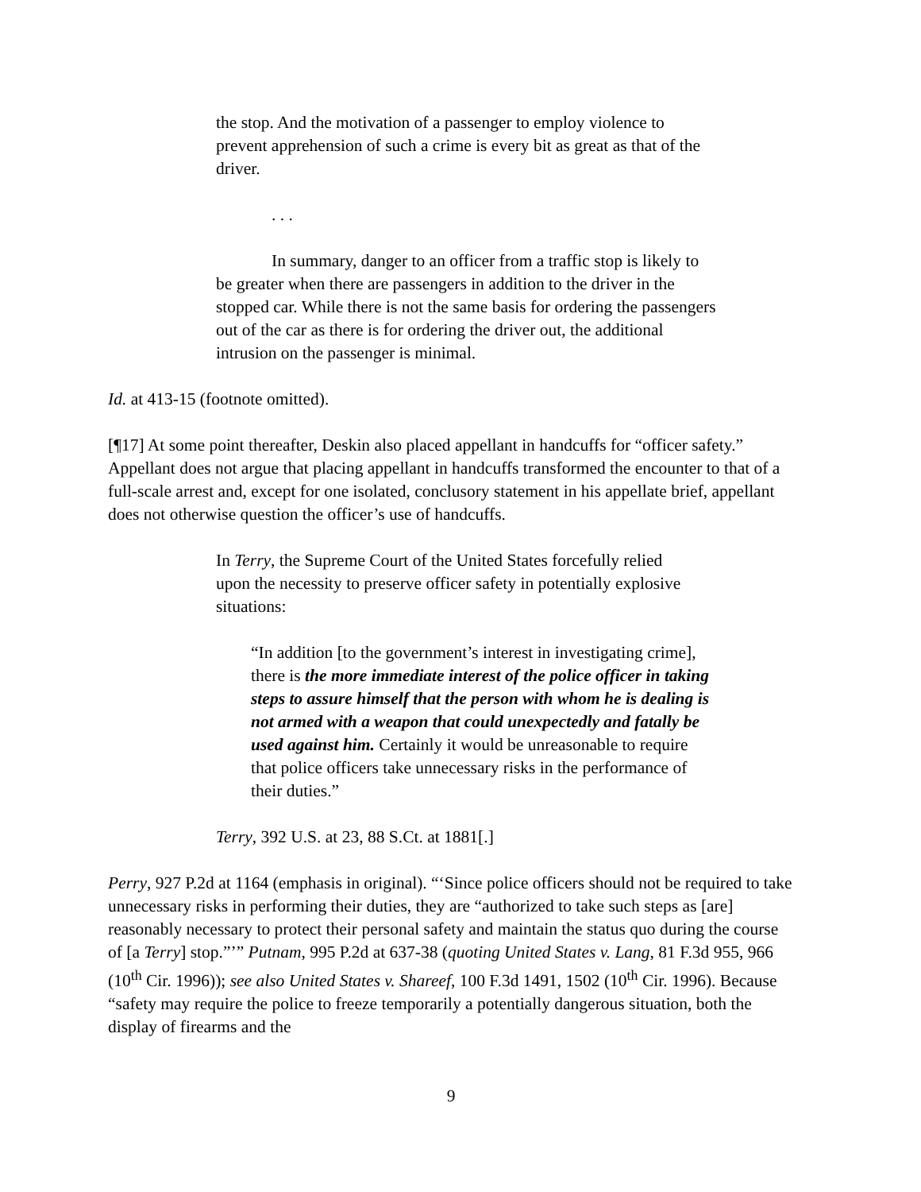the stop. And the motivation of a passenger to employ violence to prevent apprehension of such a crime is every bit as great as that of the driver.
. . .
In summary, danger to an officer from a traffic stop is likely to be greater when there are passengers in addition to the driver in the stopped car. While there is not the same basis for ordering the passengers out of the car as there is for ordering the driver out, the additional intrusion on the passenger is minimal.
Id. at 413-15 (footnote omitted).
[¶17] At some point thereafter, Deskin also placed appellant in handcuffs for “officer safety.” Appellant does not argue that placing appellant in handcuffs transformed the encounter to that of a full-scale arrest and, except for one isolated, conclusory statement in his appellate brief, appellant does not otherwise question the officer’s use of handcuffs.
In Terry, the Supreme Court of the United States forcefully relied upon the necessity to preserve officer safety in potentially explosive situations:
“In addition [to the government’s interest in investigating crime], there is the more immediate interest of the police officer in taking steps to assure himself that the person with whom he is dealing is not armed with a weapon that could unexpectedly and fatally be used against him. Certainly it would be unreasonable to require that police officers take unnecessary risks in the performance of their duties.”
Terry, 392 U.S. at 23, 88 S.Ct. at 1881[.]
Perry, 927 P.2d at 1164 (emphasis in original). “‘Since police officers should not be required to take unnecessary risks in performing their duties, they are “authorized to take such steps as [are] reasonably necessary to protect their personal safety and maintain the status quo during the course of [a Terry] stop.”’” Putnam, 995 P.2d at 637-38 (quoting United States v. Lang, 81 F.3d 955, 966 (10<sup>th</sup> Cir. 1996)); see also United States v. Shareef, 100 F.3d 1491, 1502 (10<sup>th</sup> Cir. 1996). Because “safety may require the police to freeze temporarily a potentially dangerous situation, both the display of firearms and the
9